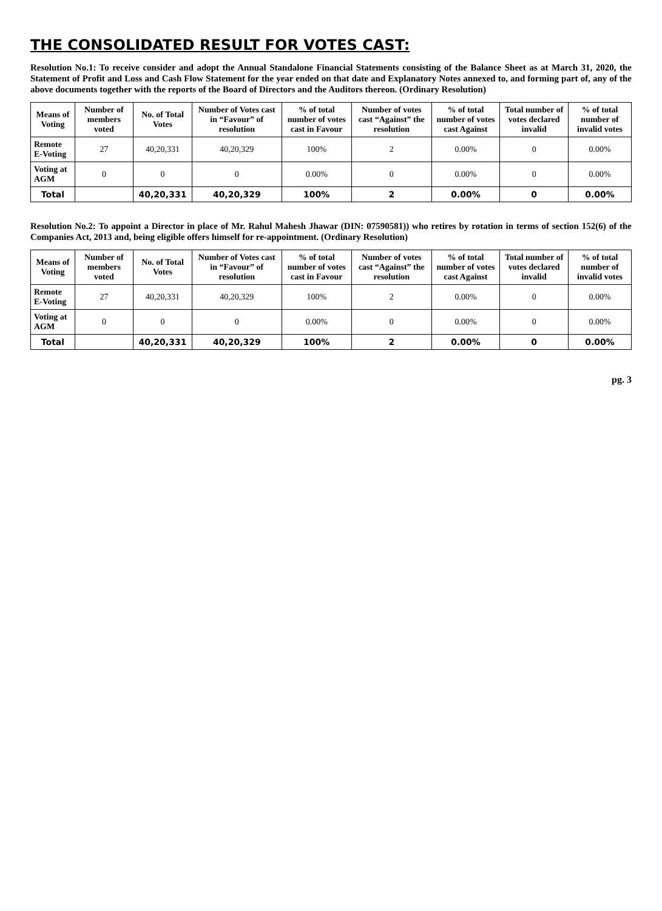THE CONSOLIDATED RESULT FOR VOTES CAST:
Resolution No.1: To receive consider and adopt the Annual Standalone Financial Statements consisting of the Balance Sheet as at March 31, 2020, the Statement of Profit and Loss and Cash Flow Statement for the year ended on that date and Explanatory Notes annexed to, and forming part of, any of the above documents together with the reports of the Board of Directors and the Auditors thereon. (Ordinary Resolution)
| Means of Voting | Number of members voted | No. of Total Votes | Number of Votes cast in “Favour” of resolution | % of total number of votes cast in Favour | Number of votes cast “Against” the resolution | % of total number of votes cast Against | Total number of votes declared invalid | % of total number of invalid votes |
| --- | --- | --- | --- | --- | --- | --- | --- | --- |
| Remote E-Voting | 27 | 40,20,331 | 40,20,329 | 100% | 2 | 0.00% | 0 | 0.00% |
| Voting at AGM | 0 | 0 | 0 | 0.00% | 0 | 0.00% | 0 | 0.00% |
| Total | | 40,20,331 | 40,20,329 | 100% | 2 | 0.00% | 0 | 0.00% |
Resolution No.2: To appoint a Director in place of Mr. Rahul Mahesh Jhawar (DIN: 07590581)) who retires by rotation in terms of section 152(6) of the Companies Act, 2013 and, being eligible offers himself for re-appointment. (Ordinary Resolution)
| Means of Voting | Number of members voted | No. of Total Votes | Number of Votes cast in “Favour” of resolution | % of total number of votes cast in Favour | Number of votes cast “Against” the resolution | % of total number of votes cast Against | Total number of votes declared invalid | % of total number of invalid votes |
| --- | --- | --- | --- | --- | --- | --- | --- | --- |
| Remote E-Voting | 27 | 40,20,331 | 40,20,329 | 100% | 2 | 0.00% | 0 | 0.00% |
| Voting at AGM | 0 | 0 | 0 | 0.00% | 0 | 0.00% | 0 | 0.00% |
| Total | | 40,20,331 | 40,20,329 | 100% | 2 | 0.00% | 0 | 0.00% |
pg. 3